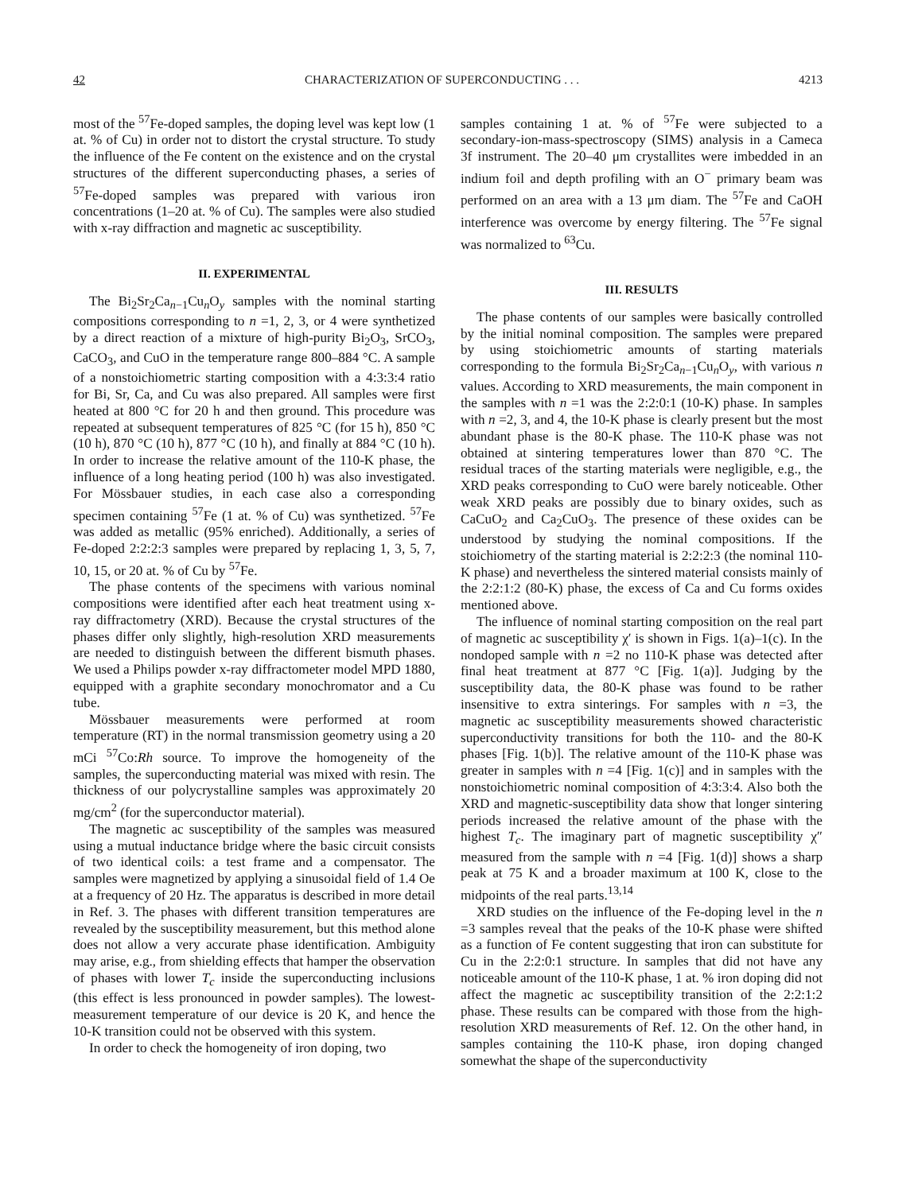42 CHARACTERIZATION OF SUPERCONDUCTING . . . 4213
most of the <sup>57</sup>Fe-doped samples, the doping level was kept low (1 at. % of Cu) in order not to distort the crystal structure. To study the influence of the Fe content on the existence and on the crystal structures of the different superconducting phases, a series of <sup>57</sup>Fe-doped samples was prepared with various iron concentrations (1–20 at. % of Cu). The samples were also studied with x-ray diffraction and magnetic ac susceptibility.
II. EXPERIMENTAL
The Bi<sub>2</sub>Sr<sub>2</sub>Ca<sub>n−1</sub>Cu<sub>n</sub>O<sub>y</sub> samples with the nominal starting compositions corresponding to n =1, 2, 3, or 4 were synthetized by a direct reaction of a mixture of high-purity Bi<sub>2</sub>O<sub>3</sub>, SrCO<sub>3</sub>, CaCO<sub>3</sub>, and CuO in the temperature range 800–884 °C. A sample of a nonstoichiometric starting composition with a 4:3:3:4 ratio for Bi, Sr, Ca, and Cu was also prepared. All samples were first heated at 800 °C for 20 h and then ground. This procedure was repeated at subsequent temperatures of 825 °C (for 15 h), 850 °C (10 h), 870 °C (10 h), 877 °C (10 h), and finally at 884 °C (10 h). In order to increase the relative amount of the 110-K phase, the influence of a long heating period (100 h) was also investigated. For Mössbauer studies, in each case also a corresponding specimen containing <sup>57</sup>Fe (1 at. % of Cu) was synthetized. <sup>57</sup>Fe was added as metallic (95% enriched). Additionally, a series of Fe-doped 2:2:2:3 samples were prepared by replacing 1, 3, 5, 7, 10, 15, or 20 at. % of Cu by <sup>57</sup>Fe.
The phase contents of the specimens with various nominal compositions were identified after each heat treatment using x-ray diffractometry (XRD). Because the crystal structures of the phases differ only slightly, high-resolution XRD measurements are needed to distinguish between the different bismuth phases. We used a Philips powder x-ray diffractometer model MPD 1880, equipped with a graphite secondary monochromator and a Cu tube.
Mössbauer measurements were performed at room temperature (RT) in the normal transmission geometry using a 20 mCi <sup>57</sup>Co:Rh source. To improve the homogeneity of the samples, the superconducting material was mixed with resin. The thickness of our polycrystalline samples was approximately 20 mg/cm<sup>2</sup> (for the superconductor material).
The magnetic ac susceptibility of the samples was measured using a mutual inductance bridge where the basic circuit consists of two identical coils: a test frame and a compensator. The samples were magnetized by applying a sinusoidal field of 1.4 Oe at a frequency of 20 Hz. The apparatus is described in more detail in Ref. 3. The phases with different transition temperatures are revealed by the susceptibility measurement, but this method alone does not allow a very accurate phase identification. Ambiguity may arise, e.g., from shielding effects that hamper the observation of phases with lower T<sub>c</sub> inside the superconducting inclusions (this effect is less pronounced in powder samples). The lowest-measurement temperature of our device is 20 K, and hence the 10-K transition could not be observed with this system.
In order to check the homogeneity of iron doping, two
samples containing 1 at. % of <sup>57</sup>Fe were subjected to a secondary-ion-mass-spectroscopy (SIMS) analysis in a Cameca 3f instrument. The 20–40 μm crystallites were imbedded in an indium foil and depth profiling with an O<sup>−</sup> primary beam was performed on an area with a 13 μm diam. The <sup>57</sup>Fe and CaOH interference was overcome by energy filtering. The <sup>57</sup>Fe signal was normalized to <sup>63</sup>Cu.
III. RESULTS
The phase contents of our samples were basically controlled by the initial nominal composition. The samples were prepared by using stoichiometric amounts of starting materials corresponding to the formula Bi<sub>2</sub>Sr<sub>2</sub>Ca<sub>n−1</sub>Cu<sub>n</sub>O<sub>y</sub>, with various n values. According to XRD measurements, the main component in the samples with n =1 was the 2:2:0:1 (10-K) phase. In samples with n =2, 3, and 4, the 10-K phase is clearly present but the most abundant phase is the 80-K phase. The 110-K phase was not obtained at sintering temperatures lower than 870 °C. The residual traces of the starting materials were negligible, e.g., the XRD peaks corresponding to CuO were barely noticeable. Other weak XRD peaks are possibly due to binary oxides, such as CaCuO<sub>2</sub> and Ca<sub>2</sub>CuO<sub>3</sub>. The presence of these oxides can be understood by studying the nominal compositions. If the stoichiometry of the starting material is 2:2:2:3 (the nominal 110-K phase) and nevertheless the sintered material consists mainly of the 2:2:1:2 (80-K) phase, the excess of Ca and Cu forms oxides mentioned above.
The influence of nominal starting composition on the real part of magnetic ac susceptibility χ′ is shown in Figs. 1(a)–1(c). In the nondoped sample with n =2 no 110-K phase was detected after final heat treatment at 877 °C [Fig. 1(a)]. Judging by the susceptibility data, the 80-K phase was found to be rather insensitive to extra sinterings. For samples with n =3, the magnetic ac susceptibility measurements showed characteristic superconductivity transitions for both the 110- and the 80-K phases [Fig. 1(b)]. The relative amount of the 110-K phase was greater in samples with n =4 [Fig. 1(c)] and in samples with the nonstoichiometric nominal composition of 4:3:3:4. Also both the XRD and magnetic-susceptibility data show that longer sintering periods increased the relative amount of the phase with the highest T<sub>c</sub>. The imaginary part of magnetic susceptibility χ″ measured from the sample with n =4 [Fig. 1(d)] shows a sharp peak at 75 K and a broader maximum at 100 K, close to the midpoints of the real parts.<sup>13,14</sup>
XRD studies on the influence of the Fe-doping level in the n =3 samples reveal that the peaks of the 10-K phase were shifted as a function of Fe content suggesting that iron can substitute for Cu in the 2:2:0:1 structure. In samples that did not have any noticeable amount of the 110-K phase, 1 at. % iron doping did not affect the magnetic ac susceptibility transition of the 2:2:1:2 phase. These results can be compared with those from the high-resolution XRD measurements of Ref. 12. On the other hand, in samples containing the 110-K phase, iron doping changed somewhat the shape of the superconductivity